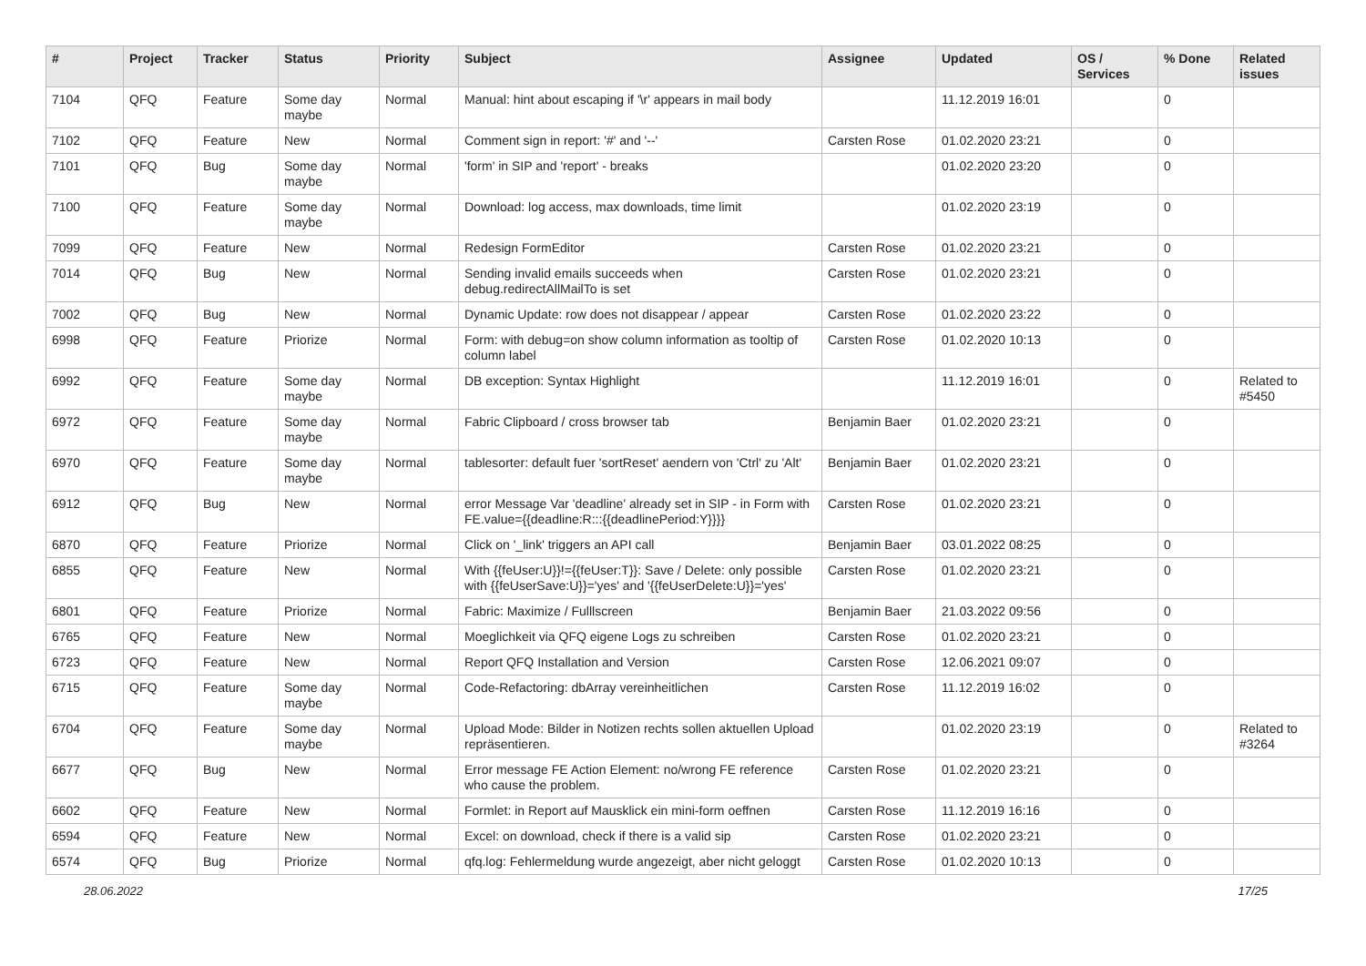| # | Project | Tracker | Status | Priority | Subject | Assignee | Updated | OS / Services | % Done | Related issues |
| --- | --- | --- | --- | --- | --- | --- | --- | --- | --- | --- |
| 7104 | QFQ | Feature | Some day maybe | Normal | Manual: hint about escaping if '\r' appears in mail body | | 11.12.2019 16:01 | | 0 | |
| 7102 | QFQ | Feature | New | Normal | Comment sign in report: '#' and '--' | Carsten Rose | 01.02.2020 23:21 | | 0 | |
| 7101 | QFQ | Bug | Some day maybe | Normal | 'form' in SIP and 'report' - breaks | | 01.02.2020 23:20 | | 0 | |
| 7100 | QFQ | Feature | Some day maybe | Normal | Download: log access, max downloads, time limit | | 01.02.2020 23:19 | | 0 | |
| 7099 | QFQ | Feature | New | Normal | Redesign FormEditor | Carsten Rose | 01.02.2020 23:21 | | 0 | |
| 7014 | QFQ | Bug | New | Normal | Sending invalid emails succeeds when debug.redirectAllMailTo is set | Carsten Rose | 01.02.2020 23:21 | | 0 | |
| 7002 | QFQ | Bug | New | Normal | Dynamic Update: row does not disappear / appear | Carsten Rose | 01.02.2020 23:22 | | 0 | |
| 6998 | QFQ | Feature | Priorize | Normal | Form: with debug=on show column information as tooltip of column label | Carsten Rose | 01.02.2020 10:13 | | 0 | |
| 6992 | QFQ | Feature | Some day maybe | Normal | DB exception: Syntax Highlight | | 11.12.2019 16:01 | | 0 | Related to #5450 |
| 6972 | QFQ | Feature | Some day maybe | Normal | Fabric Clipboard / cross browser tab | Benjamin Baer | 01.02.2020 23:21 | | 0 | |
| 6970 | QFQ | Feature | Some day maybe | Normal | tablesorter: default fuer 'sortReset' aendern von 'Ctrl' zu 'Alt' | Benjamin Baer | 01.02.2020 23:21 | | 0 | |
| 6912 | QFQ | Bug | New | Normal | error Message Var 'deadline' already set in SIP - in Form with FE.value={{deadline:R:::{{deadlinePeriod:Y}}}} | Carsten Rose | 01.02.2020 23:21 | | 0 | |
| 6870 | QFQ | Feature | Priorize | Normal | Click on '_link' triggers an API call | Benjamin Baer | 03.01.2022 08:25 | | 0 | |
| 6855 | QFQ | Feature | New | Normal | With {{feUser:U}}!={{feUser:T}}: Save / Delete: only possible with {{feUserSave:U}}='yes' and '{{feUserDelete:U}}='yes' | Carsten Rose | 01.02.2020 23:21 | | 0 | |
| 6801 | QFQ | Feature | Priorize | Normal | Fabric: Maximize / Fulllscreen | Benjamin Baer | 21.03.2022 09:56 | | 0 | |
| 6765 | QFQ | Feature | New | Normal | Moeglichkeit via QFQ eigene Logs zu schreiben | Carsten Rose | 01.02.2020 23:21 | | 0 | |
| 6723 | QFQ | Feature | New | Normal | Report QFQ Installation and Version | Carsten Rose | 12.06.2021 09:07 | | 0 | |
| 6715 | QFQ | Feature | Some day maybe | Normal | Code-Refactoring: dbArray vereinheitlichen | Carsten Rose | 11.12.2019 16:02 | | 0 | |
| 6704 | QFQ | Feature | Some day maybe | Normal | Upload Mode: Bilder in Notizen rechts sollen aktuellen Upload repräsentieren. | | 01.02.2020 23:19 | | 0 | Related to #3264 |
| 6677 | QFQ | Bug | New | Normal | Error message FE Action Element: no/wrong FE reference who cause the problem. | Carsten Rose | 01.02.2020 23:21 | | 0 | |
| 6602 | QFQ | Feature | New | Normal | Formlet: in Report auf Mausklick ein mini-form oeffnen | Carsten Rose | 11.12.2019 16:16 | | 0 | |
| 6594 | QFQ | Feature | New | Normal | Excel: on download, check if there is a valid sip | Carsten Rose | 01.02.2020 23:21 | | 0 | |
| 6574 | QFQ | Bug | Priorize | Normal | qfq.log: Fehlermeldung wurde angezeigt, aber nicht geloggt | Carsten Rose | 01.02.2020 10:13 | | 0 | |
28.06.2022 17/25